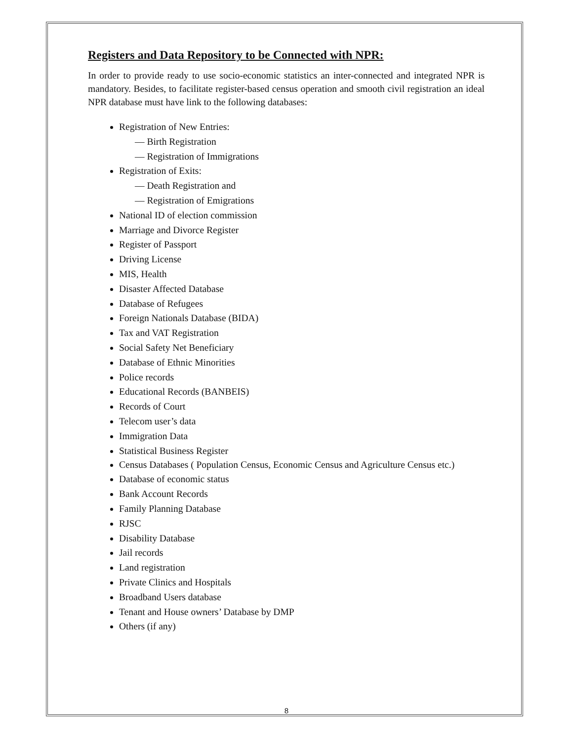Registers and Data Repository to be Connected with NPR:
In order to provide ready to use socio-economic statistics an inter-connected and integrated NPR is mandatory. Besides, to facilitate register-based census operation and smooth civil registration an ideal NPR database must have link to the following databases:
Registration of New Entries:
— Birth Registration
— Registration of Immigrations
Registration of Exits:
— Death Registration and
— Registration of Emigrations
National ID of election commission
Marriage and Divorce Register
Register of Passport
Driving License
MIS, Health
Disaster Affected Database
Database of Refugees
Foreign Nationals Database (BIDA)
Tax and VAT Registration
Social Safety Net Beneficiary
Database of Ethnic Minorities
Police records
Educational Records (BANBEIS)
Records of Court
Telecom user’s data
Immigration Data
Statistical Business Register
Census Databases ( Population Census, Economic Census and Agriculture Census etc.)
Database of economic status
Bank Account Records
Family Planning Database
RJSC
Disability Database
Jail records
Land registration
Private Clinics and Hospitals
Broadband Users database
Tenant and House owners’ Database by DMP
Others (if any)
8